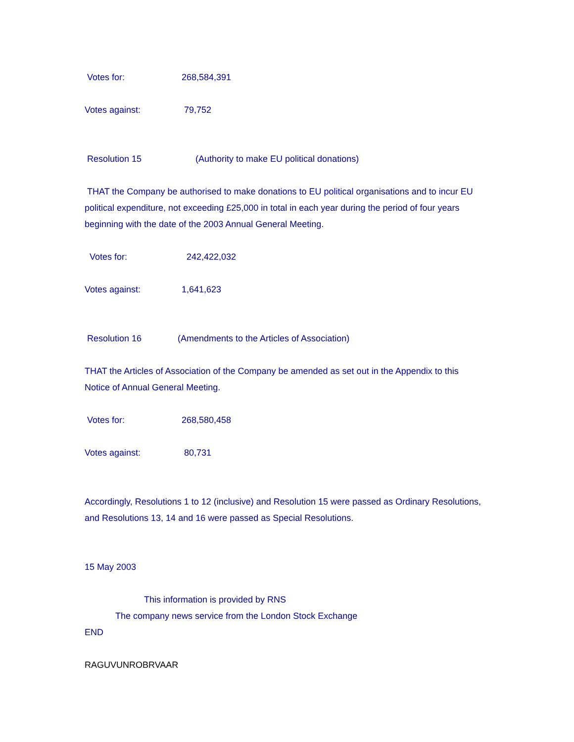Votes for: 268,584,391
Votes against: 79,752
Resolution 15 (Authority to make EU political donations)
THAT the Company be authorised to make donations to EU political organisations and to incur EU political expenditure, not exceeding £25,000 in total in each year during the period of four years beginning with the date of the 2003 Annual General Meeting.
Votes for: 242,422,032
Votes against: 1,641,623
Resolution 16 (Amendments to the Articles of Association)
THAT the Articles of Association of the Company be amended as set out in the Appendix to this Notice of Annual General Meeting.
Votes for: 268,580,458
Votes against: 80,731
Accordingly, Resolutions 1 to 12 (inclusive) and Resolution 15 were passed as Ordinary Resolutions, and Resolutions 13, 14 and 16 were passed as Special Resolutions.
15 May 2003
This information is provided by RNS
The company news service from the London Stock Exchange
END
RAGUVUNROBRVAAR